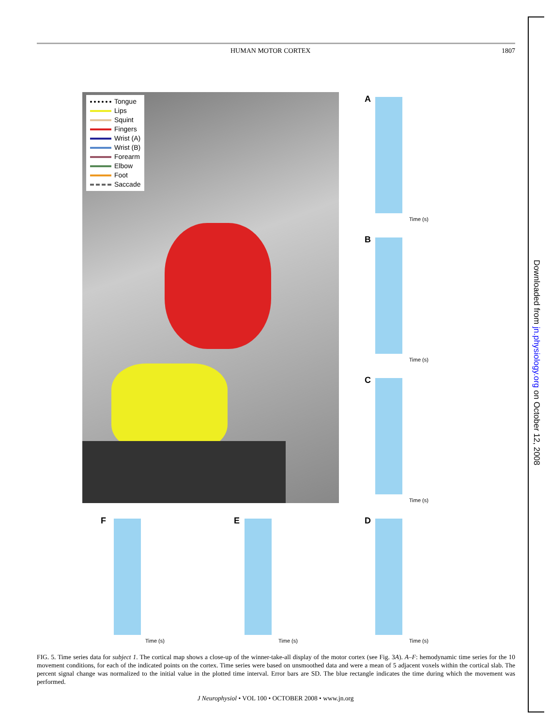HUMAN MOTOR CORTEX 1807
Tongue
Lips
Squint
Fingers
Wrist (A)
Wrist (B)
Forearm
Elbow
Foot
Saccade
A
Time (s)
B
Time (s)
C
Time (s)
F
Time (s)
E
Time (s)
D
Time (s)
FIG. 5. Time series data for subject 1. The cortical map shows a close-up of the winner-take-all display of the motor cortex (see Fig. 3A). A–F: hemodynamic time series for the 10 movement conditions, for each of the indicated points on the cortex. Time series were based on unsmoothed data and were a mean of 5 adjacent voxels within the cortical slab. The percent signal change was normalized to the initial value in the plotted time interval. Error bars are SD. The blue rectangle indicates the time during which the movement was performed.
J Neurophysiol • VOL 100 • OCTOBER 2008 • www.jn.org
Downloaded from jn.physiology.org on October 12, 2008